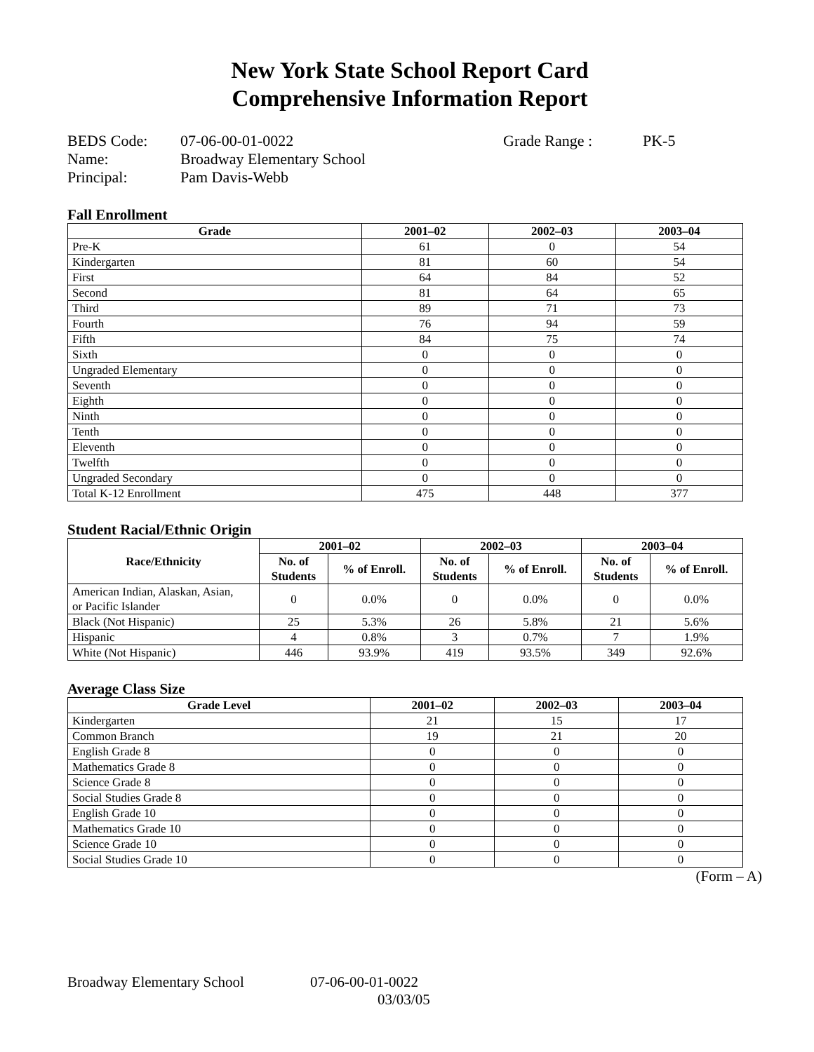New York State School Report Card
Comprehensive Information Report
BEDS Code:
07-06-00-01-0022
Grade Range :
PK-5
Name:
Broadway Elementary School
Principal:
Pam Davis-Webb
Fall Enrollment
| Grade | 2001–02 | 2002–03 | 2003–04 |
| --- | --- | --- | --- |
| Pre-K | 61 | 0 | 54 |
| Kindergarten | 81 | 60 | 54 |
| First | 64 | 84 | 52 |
| Second | 81 | 64 | 65 |
| Third | 89 | 71 | 73 |
| Fourth | 76 | 94 | 59 |
| Fifth | 84 | 75 | 74 |
| Sixth | 0 | 0 | 0 |
| Ungraded Elementary | 0 | 0 | 0 |
| Seventh | 0 | 0 | 0 |
| Eighth | 0 | 0 | 0 |
| Ninth | 0 | 0 | 0 |
| Tenth | 0 | 0 | 0 |
| Eleventh | 0 | 0 | 0 |
| Twelfth | 0 | 0 | 0 |
| Ungraded Secondary | 0 | 0 | 0 |
| Total K-12 Enrollment | 475 | 448 | 377 |
Student Racial/Ethnic Origin
| Race/Ethnicity | 2001–02 | | 2002–03 | | 2003–04 | |
| --- | --- | --- | --- | --- | --- | --- |
| | No. of Students | % of Enroll. | No. of Students | % of Enroll. | No. of Students | % of Enroll. |
| American Indian, Alaskan, Asian, or Pacific Islander | 0 | 0.0% | 0 | 0.0% | 0 | 0.0% |
| Black (Not Hispanic) | 25 | 5.3% | 26 | 5.8% | 21 | 5.6% |
| Hispanic | 4 | 0.8% | 3 | 0.7% | 7 | 1.9% |
| White (Not Hispanic) | 446 | 93.9% | 419 | 93.5% | 349 | 92.6% |
Average Class Size
| Grade Level | 2001–02 | 2002–03 | 2003–04 |
| --- | --- | --- | --- |
| Kindergarten | 21 | 15 | 17 |
| Common Branch | 19 | 21 | 20 |
| English Grade 8 | 0 | 0 | 0 |
| Mathematics Grade 8 | 0 | 0 | 0 |
| Science Grade 8 | 0 | 0 | 0 |
| Social Studies Grade 8 | 0 | 0 | 0 |
| English Grade 10 | 0 | 0 | 0 |
| Mathematics Grade 10 | 0 | 0 | 0 |
| Science Grade 10 | 0 | 0 | 0 |
| Social Studies Grade 10 | 0 | 0 | 0 |
(Form – A)
Broadway Elementary School
07-06-00-01-0022
03/03/05